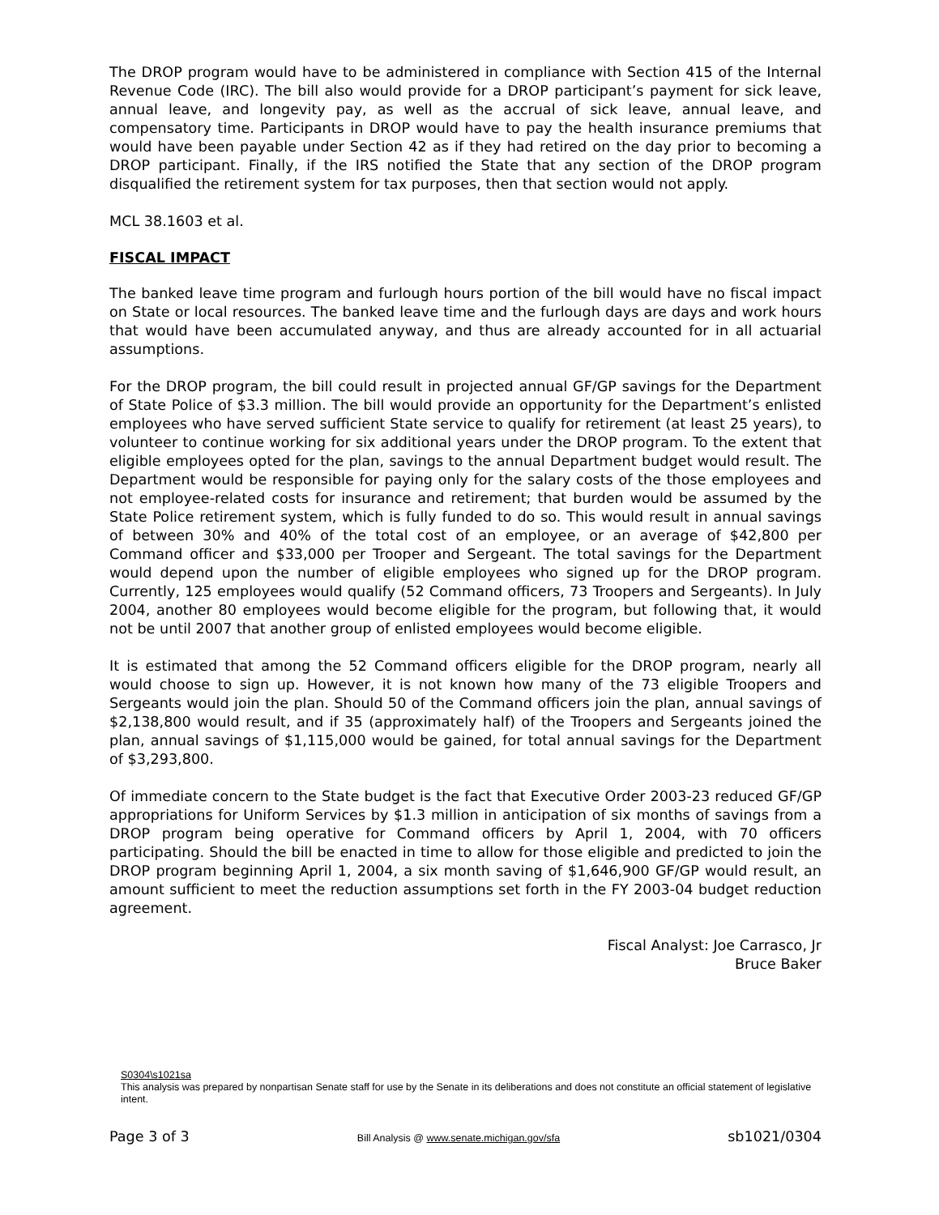The DROP program would have to be administered in compliance with Section 415 of the Internal Revenue Code (IRC). The bill also would provide for a DROP participant’s payment for sick leave, annual leave, and longevity pay, as well as the accrual of sick leave, annual leave, and compensatory time. Participants in DROP would have to pay the health insurance premiums that would have been payable under Section 42 as if they had retired on the day prior to becoming a DROP participant. Finally, if the IRS notified the State that any section of the DROP program disqualified the retirement system for tax purposes, then that section would not apply.
MCL 38.1603 et al.
FISCAL IMPACT
The banked leave time program and furlough hours portion of the bill would have no fiscal impact on State or local resources. The banked leave time and the furlough days are days and work hours that would have been accumulated anyway, and thus are already accounted for in all actuarial assumptions.
For the DROP program, the bill could result in projected annual GF/GP savings for the Department of State Police of $3.3 million. The bill would provide an opportunity for the Department’s enlisted employees who have served sufficient State service to qualify for retirement (at least 25 years), to volunteer to continue working for six additional years under the DROP program. To the extent that eligible employees opted for the plan, savings to the annual Department budget would result. The Department would be responsible for paying only for the salary costs of the those employees and not employee-related costs for insurance and retirement; that burden would be assumed by the State Police retirement system, which is fully funded to do so. This would result in annual savings of between 30% and 40% of the total cost of an employee, or an average of $42,800 per Command officer and $33,000 per Trooper and Sergeant. The total savings for the Department would depend upon the number of eligible employees who signed up for the DROP program. Currently, 125 employees would qualify (52 Command officers, 73 Troopers and Sergeants). In July 2004, another 80 employees would become eligible for the program, but following that, it would not be until 2007 that another group of enlisted employees would become eligible.
It is estimated that among the 52 Command officers eligible for the DROP program, nearly all would choose to sign up. However, it is not known how many of the 73 eligible Troopers and Sergeants would join the plan. Should 50 of the Command officers join the plan, annual savings of $2,138,800 would result, and if 35 (approximately half) of the Troopers and Sergeants joined the plan, annual savings of $1,115,000 would be gained, for total annual savings for the Department of $3,293,800.
Of immediate concern to the State budget is the fact that Executive Order 2003-23 reduced GF/GP appropriations for Uniform Services by $1.3 million in anticipation of six months of savings from a DROP program being operative for Command officers by April 1, 2004, with 70 officers participating. Should the bill be enacted in time to allow for those eligible and predicted to join the DROP program beginning April 1, 2004, a six month saving of $1,646,900 GF/GP would result, an amount sufficient to meet the reduction assumptions set forth in the FY 2003-04 budget reduction agreement.
Fiscal Analyst: Joe Carrasco, Jr
Bruce Baker
S0304\s1021sa
This analysis was prepared by nonpartisan Senate staff for use by the Senate in its deliberations and does not constitute an official statement of legislative intent.
Page 3 of 3 Bill Analysis @ www.senate.michigan.gov/sfa sb1021/0304